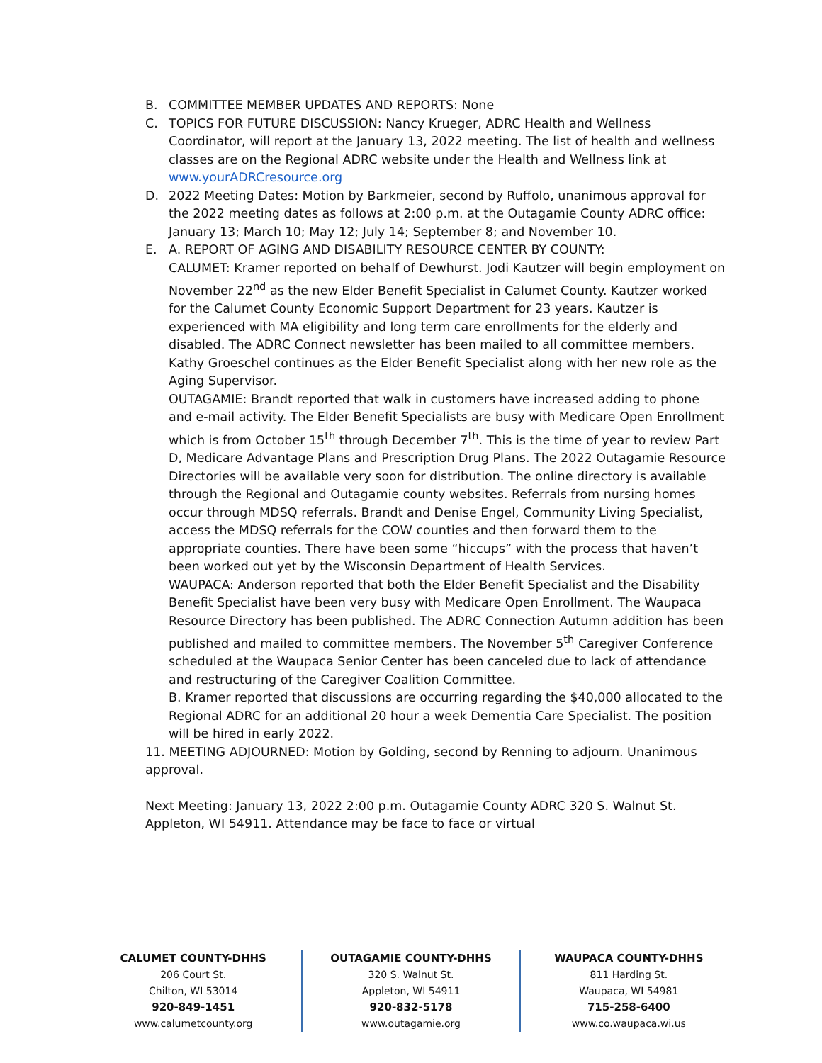B. COMMITTEE MEMBER UPDATES AND REPORTS: None
C. TOPICS FOR FUTURE DISCUSSION: Nancy Krueger, ADRC Health and Wellness Coordinator, will report at the January 13, 2022 meeting. The list of health and wellness classes are on the Regional ADRC website under the Health and Wellness link at www.yourADRCresource.org
D. 2022 Meeting Dates: Motion by Barkmeier, second by Ruffolo, unanimous approval for the 2022 meeting dates as follows at 2:00 p.m. at the Outagamie County ADRC office: January 13; March 10; May 12; July 14; September 8; and November 10.
E. A. REPORT OF AGING AND DISABILITY RESOURCE CENTER BY COUNTY:
CALUMET: Kramer reported on behalf of Dewhurst. Jodi Kautzer will begin employment on November 22<sup>nd</sup> as the new Elder Benefit Specialist in Calumet County. Kautzer worked for the Calumet County Economic Support Department for 23 years. Kautzer is experienced with MA eligibility and long term care enrollments for the elderly and disabled. The ADRC Connect newsletter has been mailed to all committee members. Kathy Groeschel continues as the Elder Benefit Specialist along with her new role as the Aging Supervisor.
OUTAGAMIE: Brandt reported that walk in customers have increased adding to phone and e-mail activity. The Elder Benefit Specialists are busy with Medicare Open Enrollment which is from October 15<sup>th</sup> through December 7<sup>th</sup>. This is the time of year to review Part D, Medicare Advantage Plans and Prescription Drug Plans. The 2022 Outagamie Resource Directories will be available very soon for distribution. The online directory is available through the Regional and Outagamie county websites. Referrals from nursing homes occur through MDSQ referrals. Brandt and Denise Engel, Community Living Specialist, access the MDSQ referrals for the COW counties and then forward them to the appropriate counties. There have been some “hiccups” with the process that haven’t been worked out yet by the Wisconsin Department of Health Services.
WAUPACA: Anderson reported that both the Elder Benefit Specialist and the Disability Benefit Specialist have been very busy with Medicare Open Enrollment. The Waupaca Resource Directory has been published. The ADRC Connection Autumn addition has been published and mailed to committee members. The November 5<sup>th</sup> Caregiver Conference scheduled at the Waupaca Senior Center has been canceled due to lack of attendance and restructuring of the Caregiver Coalition Committee.
B. Kramer reported that discussions are occurring regarding the $40,000 allocated to the Regional ADRC for an additional 20 hour a week Dementia Care Specialist. The position will be hired in early 2022.
11. MEETING ADJOURNED: Motion by Golding, second by Renning to adjourn. Unanimous approval.
Next Meeting: January 13, 2022 2:00 p.m. Outagamie County ADRC 320 S. Walnut St. Appleton, WI 54911. Attendance may be face to face or virtual
CALUMET COUNTY-DHHS
206 Court St.
Chilton, WI 53014
920-849-1451
www.calumetcounty.org
OUTAGAMIE COUNTY-DHHS
320 S. Walnut St.
Appleton, WI 54911
920-832-5178
www.outagamie.org
WAUPACA COUNTY-DHHS
811 Harding St.
Waupaca, WI 54981
715-258-6400
www.co.waupaca.wi.us